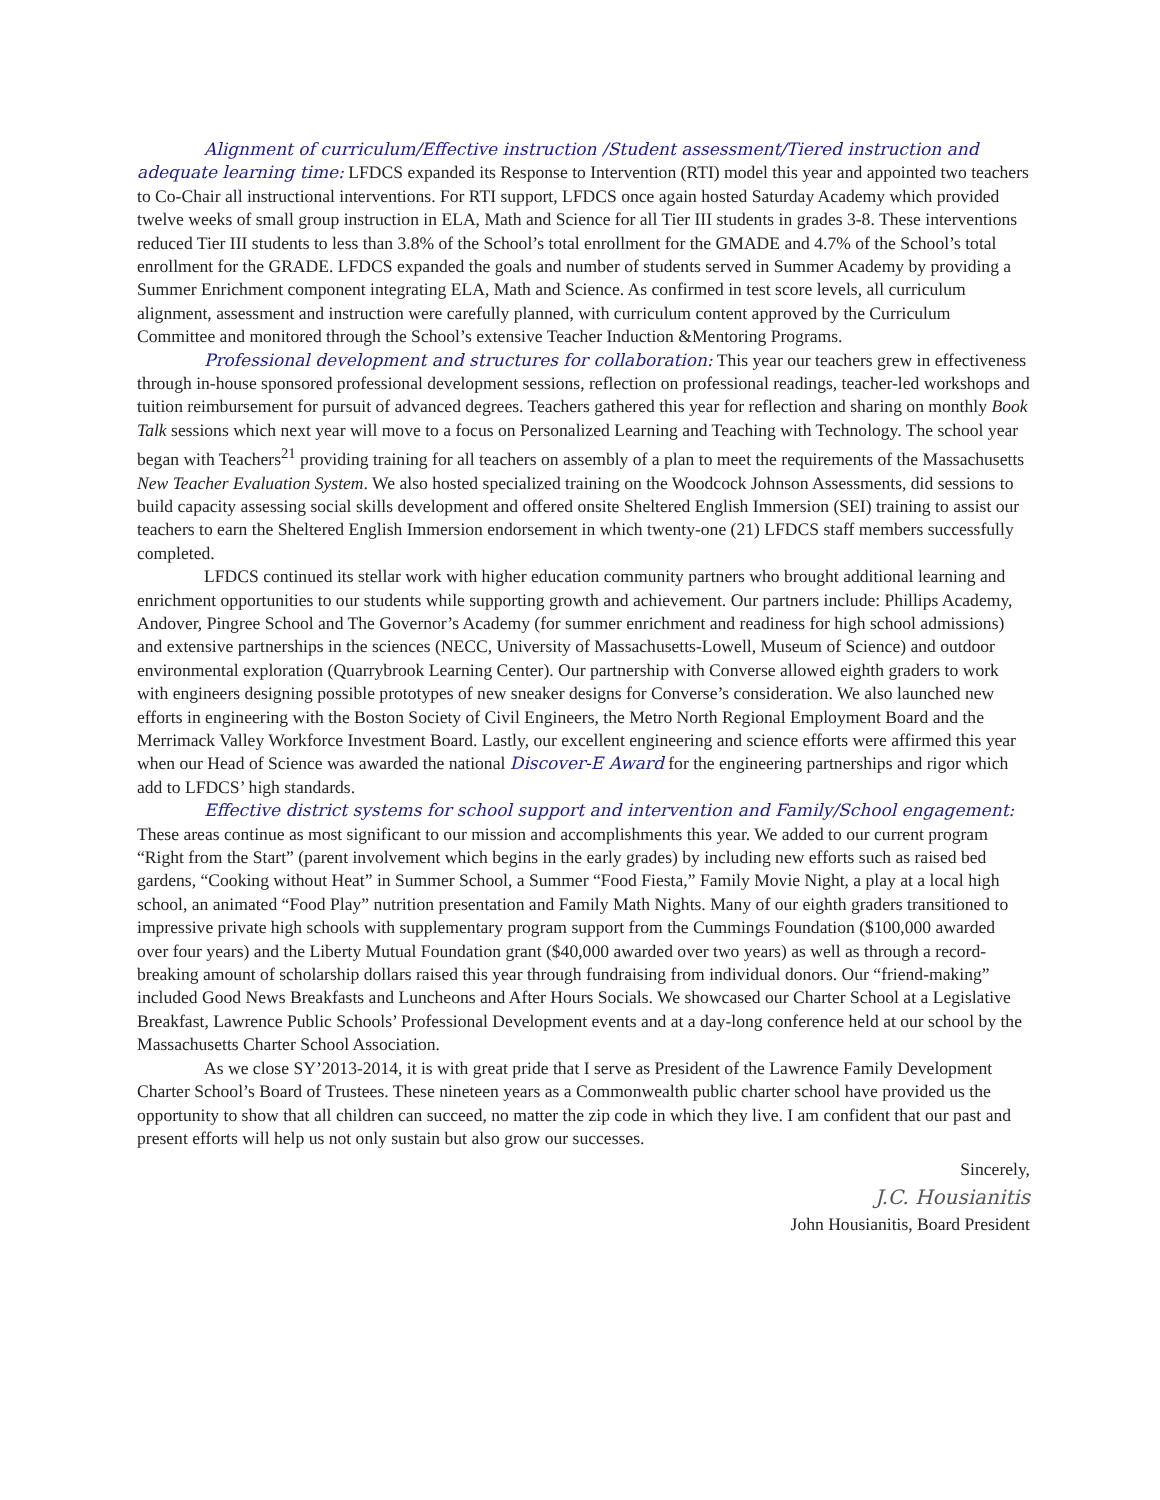Alignment of curriculum/Effective instruction /Student assessment/Tiered instruction and adequate learning time: LFDCS expanded its Response to Intervention (RTI) model this year and appointed two teachers to Co-Chair all instructional interventions. For RTI support, LFDCS once again hosted Saturday Academy which provided twelve weeks of small group instruction in ELA, Math and Science for all Tier III students in grades 3-8. These interventions reduced Tier III students to less than 3.8% of the School’s total enrollment for the GMADE and 4.7% of the School’s total enrollment for the GRADE. LFDCS expanded the goals and number of students served in Summer Academy by providing a Summer Enrichment component integrating ELA, Math and Science. As confirmed in test score levels, all curriculum alignment, assessment and instruction were carefully planned, with curriculum content approved by the Curriculum Committee and monitored through the School’s extensive Teacher Induction &Mentoring Programs.
Professional development and structures for collaboration: This year our teachers grew in effectiveness through in-house sponsored professional development sessions, reflection on professional readings, teacher-led workshops and tuition reimbursement for pursuit of advanced degrees. Teachers gathered this year for reflection and sharing on monthly Book Talk sessions which next year will move to a focus on Personalized Learning and Teaching with Technology. The school year began with Teachers<sup>21</sup> providing training for all teachers on assembly of a plan to meet the requirements of the Massachusetts New Teacher Evaluation System. We also hosted specialized training on the Woodcock Johnson Assessments, did sessions to build capacity assessing social skills development and offered onsite Sheltered English Immersion (SEI) training to assist our teachers to earn the Sheltered English Immersion endorsement in which twenty-one (21) LFDCS staff members successfully completed.
LFDCS continued its stellar work with higher education community partners who brought additional learning and enrichment opportunities to our students while supporting growth and achievement. Our partners include: Phillips Academy, Andover, Pingree School and The Governor’s Academy (for summer enrichment and readiness for high school admissions) and extensive partnerships in the sciences (NECC, University of Massachusetts-Lowell, Museum of Science) and outdoor environmental exploration (Quarrybrook Learning Center). Our partnership with Converse allowed eighth graders to work with engineers designing possible prototypes of new sneaker designs for Converse’s consideration. We also launched new efforts in engineering with the Boston Society of Civil Engineers, the Metro North Regional Employment Board and the Merrimack Valley Workforce Investment Board. Lastly, our excellent engineering and science efforts were affirmed this year when our Head of Science was awarded the national Discover-E Award for the engineering partnerships and rigor which add to LFDCS’ high standards.
Effective district systems for school support and intervention and Family/School engagement: These areas continue as most significant to our mission and accomplishments this year. We added to our current program “Right from the Start” (parent involvement which begins in the early grades) by including new efforts such as raised bed gardens, “Cooking without Heat” in Summer School, a Summer “Food Fiesta,” Family Movie Night, a play at a local high school, an animated “Food Play” nutrition presentation and Family Math Nights. Many of our eighth graders transitioned to impressive private high schools with supplementary program support from the Cummings Foundation ($100,000 awarded over four years) and the Liberty Mutual Foundation grant ($40,000 awarded over two years) as well as through a record-breaking amount of scholarship dollars raised this year through fundraising from individual donors. Our “friend-making” included Good News Breakfasts and Luncheons and After Hours Socials. We showcased our Charter School at a Legislative Breakfast, Lawrence Public Schools’ Professional Development events and at a day-long conference held at our school by the Massachusetts Charter School Association.
As we close SY’2013-2014, it is with great pride that I serve as President of the Lawrence Family Development Charter School’s Board of Trustees. These nineteen years as a Commonwealth public charter school have provided us the opportunity to show that all children can succeed, no matter the zip code in which they live. I am confident that our past and present efforts will help us not only sustain but also grow our successes.
Sincerely,
J.C. Housianitis
John Housianitis, Board President